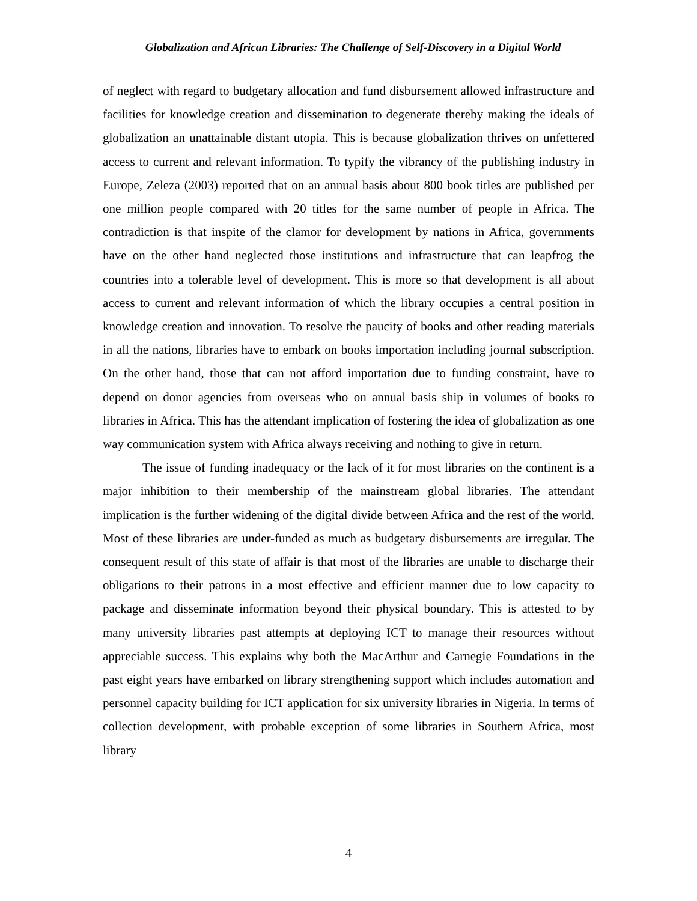Globalization and African Libraries: The Challenge of Self-Discovery in a Digital World
of neglect with regard to budgetary allocation and fund disbursement allowed infrastructure and facilities for knowledge creation and dissemination to degenerate thereby making the ideals of globalization an unattainable distant utopia. This is because globalization thrives on unfettered access to current and relevant information. To typify the vibrancy of the publishing industry in Europe, Zeleza (2003) reported that on an annual basis about 800 book titles are published per one million people compared with 20 titles for the same number of people in Africa. The contradiction is that inspite of the clamor for development by nations in Africa, governments have on the other hand neglected those institutions and infrastructure that can leapfrog the countries into a tolerable level of development. This is more so that development is all about access to current and relevant information of which the library occupies a central position in knowledge creation and innovation. To resolve the paucity of books and other reading materials in all the nations, libraries have to embark on books importation including journal subscription. On the other hand, those that can not afford importation due to funding constraint, have to depend on donor agencies from overseas who on annual basis ship in volumes of books to libraries in Africa. This has the attendant implication of fostering the idea of globalization as one way communication system with Africa always receiving and nothing to give in return.
The issue of funding inadequacy or the lack of it for most libraries on the continent is a major inhibition to their membership of the mainstream global libraries. The attendant implication is the further widening of the digital divide between Africa and the rest of the world. Most of these libraries are under-funded as much as budgetary disbursements are irregular. The consequent result of this state of affair is that most of the libraries are unable to discharge their obligations to their patrons in a most effective and efficient manner due to low capacity to package and disseminate information beyond their physical boundary. This is attested to by many university libraries past attempts at deploying ICT to manage their resources without appreciable success. This explains why both the MacArthur and Carnegie Foundations in the past eight years have embarked on library strengthening support which includes automation and personnel capacity building for ICT application for six university libraries in Nigeria. In terms of collection development, with probable exception of some libraries in Southern Africa, most library
4